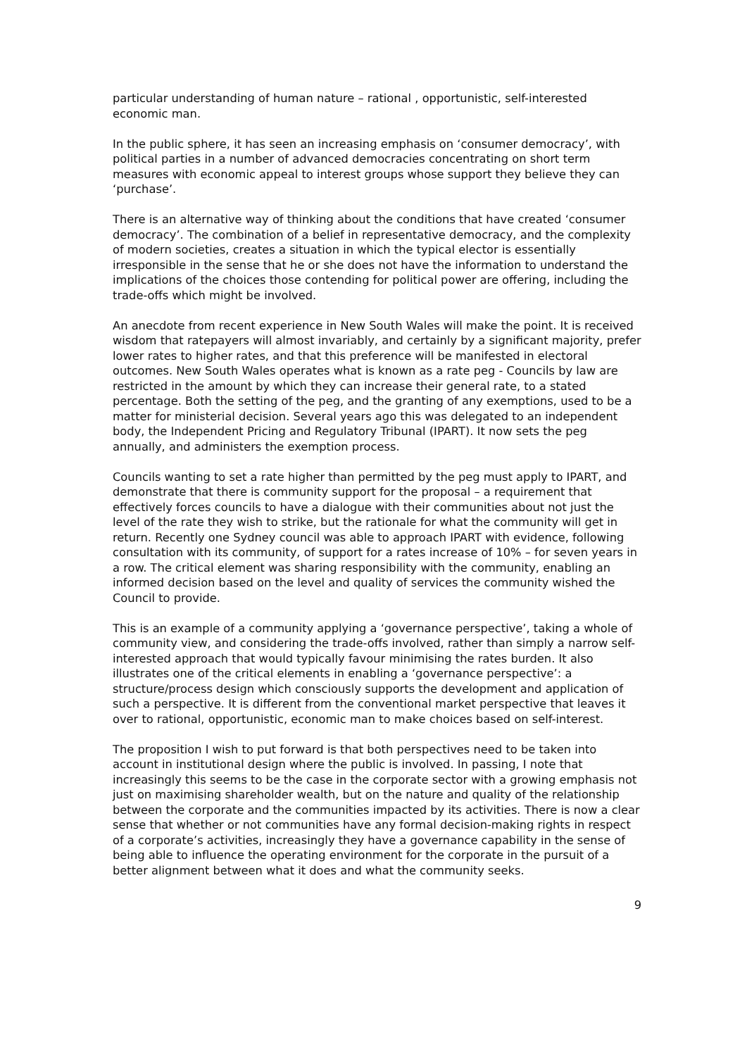particular understanding of human nature – rational , opportunistic, self-interested economic man.
In the public sphere, it has seen an increasing emphasis on ‘consumer democracy’, with political parties in a number of advanced democracies concentrating on short term measures with economic appeal to interest groups whose support they believe they can ‘purchase’.
There is an alternative way of thinking about the conditions that have created ‘consumer democracy’. The combination of a belief in representative democracy, and the complexity of modern societies, creates a situation in which the typical elector is essentially irresponsible in the sense that he or she does not have the information to understand the implications of the choices those contending for political power are offering, including the trade-offs which might be involved.
An anecdote from recent experience in New South Wales will make the point. It is received wisdom that ratepayers will almost invariably, and certainly by a significant majority, prefer lower rates to higher rates, and that this preference will be manifested in electoral outcomes. New South Wales operates what is known as a rate peg - Councils by law are restricted in the amount by which they can increase their general rate, to a stated percentage. Both the setting of the peg, and the granting of any exemptions, used to be a matter for ministerial decision. Several years ago this was delegated to an independent body, the Independent Pricing and Regulatory Tribunal (IPART). It now sets the peg annually, and administers the exemption process.
Councils wanting to set a rate higher than permitted by the peg must apply to IPART, and demonstrate that there is community support for the proposal – a requirement that effectively forces councils to have a dialogue with their communities about not just the level of the rate they wish to strike, but the rationale for what the community will get in return. Recently one Sydney council was able to approach IPART with evidence, following consultation with its community, of support for a rates increase of 10% – for seven years in a row. The critical element was sharing responsibility with the community, enabling an informed decision based on the level and quality of services the community wished the Council to provide.
This is an example of a community applying a ‘governance perspective’, taking a whole of community view, and considering the trade-offs involved, rather than simply a narrow self-interested approach that would typically favour minimising the rates burden. It also illustrates one of the critical elements in enabling a ‘governance perspective’: a structure/process design which consciously supports the development and application of such a perspective. It is different from the conventional market perspective that leaves it over to rational, opportunistic, economic man to make choices based on self-interest.
The proposition I wish to put forward is that both perspectives need to be taken into account in institutional design where the public is involved. In passing, I note that increasingly this seems to be the case in the corporate sector with a growing emphasis not just on maximising shareholder wealth, but on the nature and quality of the relationship between the corporate and the communities impacted by its activities. There is now a clear sense that whether or not communities have any formal decision-making rights in respect of a corporate’s activities, increasingly they have a governance capability in the sense of being able to influence the operating environment for the corporate in the pursuit of a better alignment between what it does and what the community seeks.
9